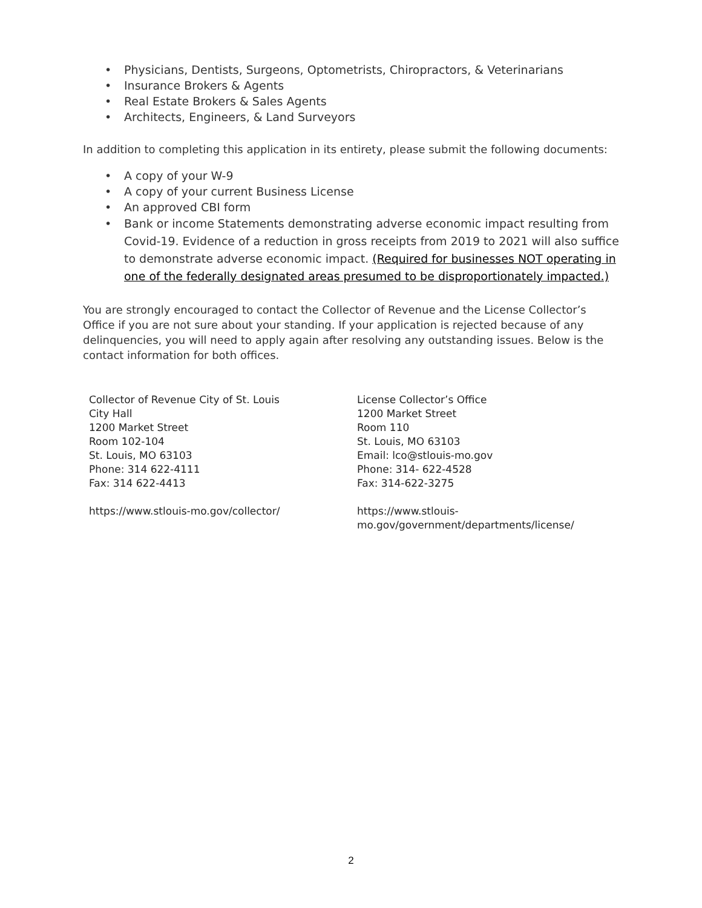• Physicians, Dentists, Surgeons, Optometrists, Chiropractors, & Veterinarians
• Insurance Brokers & Agents
• Real Estate Brokers & Sales Agents
• Architects, Engineers, & Land Surveyors
In addition to completing this application in its entirety, please submit the following documents:
• A copy of your W-9
• A copy of your current Business License
• An approved CBI form
• Bank or income Statements demonstrating adverse economic impact resulting from Covid-19. Evidence of a reduction in gross receipts from 2019 to 2021 will also suffice to demonstrate adverse economic impact. (Required for businesses NOT operating in one of the federally designated areas presumed to be disproportionately impacted.)
You are strongly encouraged to contact the Collector of Revenue and the License Collector’s Office if you are not sure about your standing. If your application is rejected because of any delinquencies, you will need to apply again after resolving any outstanding issues. Below is the contact information for both offices.
Collector of Revenue City of St. Louis
City Hall
1200 Market Street
Room 102-104
St. Louis, MO 63103
Phone: 314 622-4111
Fax: 314 622-4413
https://www.stlouis-mo.gov/collector/
License Collector’s Office
1200 Market Street
Room 110
St. Louis, MO 63103
Email: lco@stlouis-mo.gov
Phone: 314- 622-4528
Fax: 314-622-3275
https://www.stlouis-
mo.gov/government/departments/license/
2